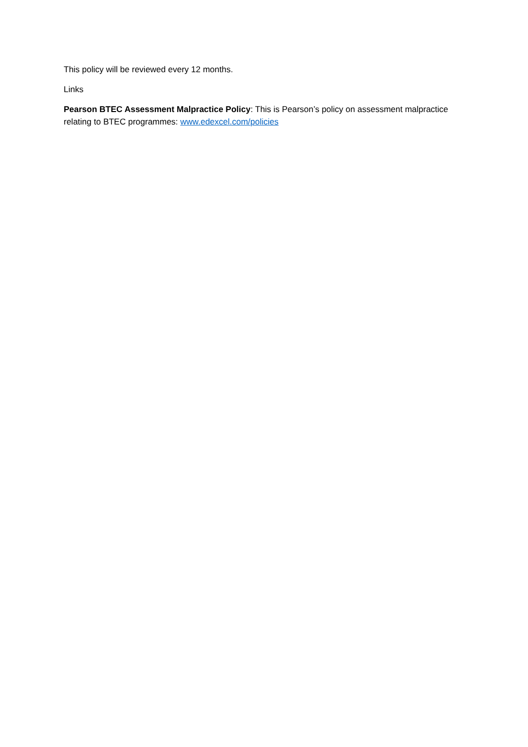This policy will be reviewed every 12 months.
Links
Pearson BTEC Assessment Malpractice Policy: This is Pearson’s policy on assessment malpractice relating to BTEC programmes: www.edexcel.com/policies